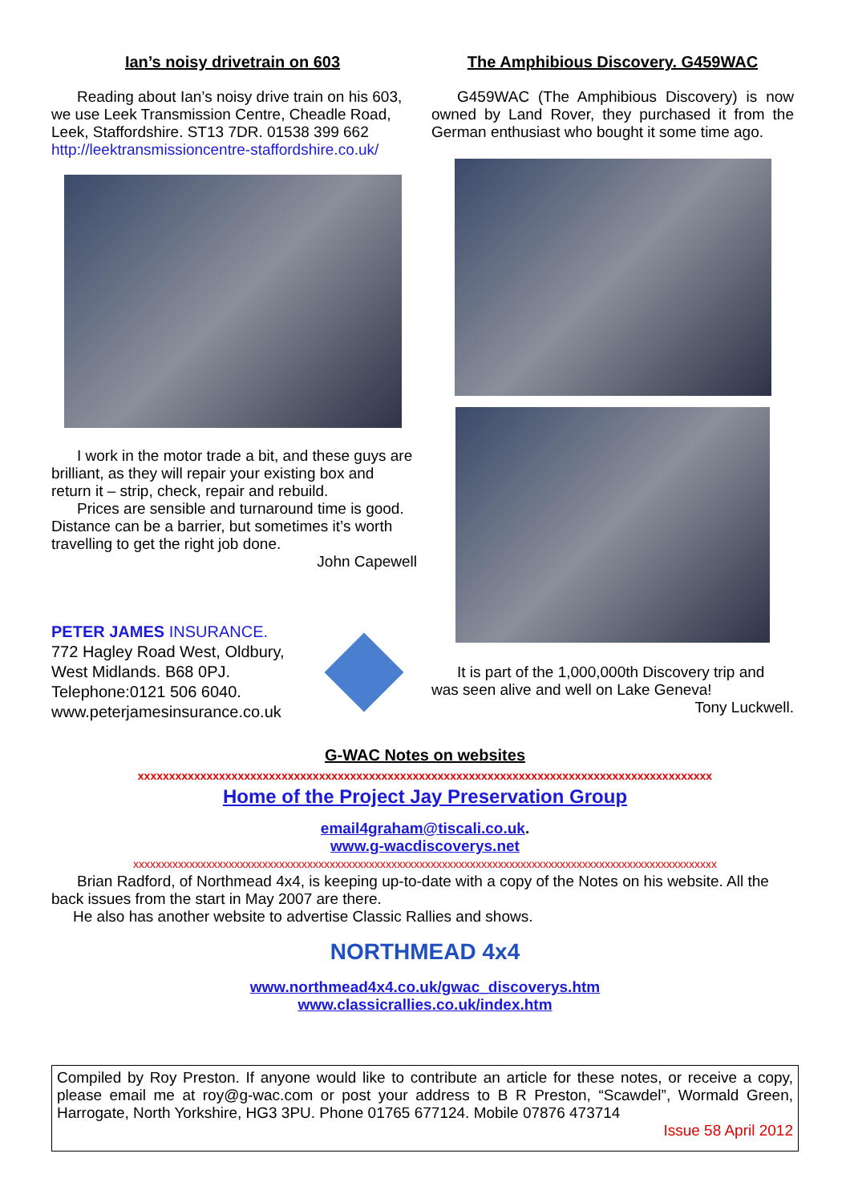Ian’s noisy drivetrain on 603
Reading about Ian’s noisy drive train on his 603, we use Leek Transmission Centre, Cheadle Road, Leek, Staffordshire. ST13 7DR. 01538 399 662
http://leektransmissioncentre-staffordshire.co.uk/
I work in the motor trade a bit, and these guys are brilliant, as they will repair your existing box and return it – strip, check, repair and rebuild.
Prices are sensible and turnaround time is good. Distance can be a barrier, but sometimes it’s worth travelling to get the right job done.
John Capewell
PETER JAMES INSURANCE.
772 Hagley Road West, Oldbury, West Midlands. B68 0PJ.
Telephone:0121 506 6040.
www.peterjamesinsurance.co.uk
The Amphibious Discovery. G459WAC
G459WAC (The Amphibious Discovery) is now owned by Land Rover, they purchased it from the German enthusiast who bought it some time ago.
It is part of the 1,000,000th Discovery trip and was seen alive and well on Lake Geneva!
Tony Luckwell.
G-WAC Notes on websites
xxxxxxxxxxxxxxxxxxxxxxxxxxxxxxxxxxxxxxxxxxxxxxxxxxxxxxxxxxxxxxxxxxxxxxxxxxxxxxxxxxxxxxxxxxxx
Home of the Project Jay Preservation Group
email4graham@tiscali.co.uk.
www.g-wacdiscoverys.net
xxxxxxxxxxxxxxxxxxxxxxxxxxxxxxxxxxxxxxxxxxxxxxxxxxxxxxxxxxxxxxxxxxxxxxxxxxxxxxxxxxxxxxxxxxxxxxxxxxxxxxxx
Brian Radford, of Northmead 4x4, is keeping up-to-date with a copy of the Notes on his website. All the back issues from the start in May 2007 are there.
He also has another website to advertise Classic Rallies and shows.
NORTHMEAD 4x4
www.northmead4x4.co.uk/gwac_discoverys.htm
www.classicrallies.co.uk/index.htm
Compiled by Roy Preston. If anyone would like to contribute an article for these notes, or receive a copy, please email me at roy@g-wac.com or post your address to B R Preston, “Scawdel”, Wormald Green, Harrogate, North Yorkshire, HG3 3PU. Phone 01765 677124. Mobile 07876 473714
Issue 58 April 2012